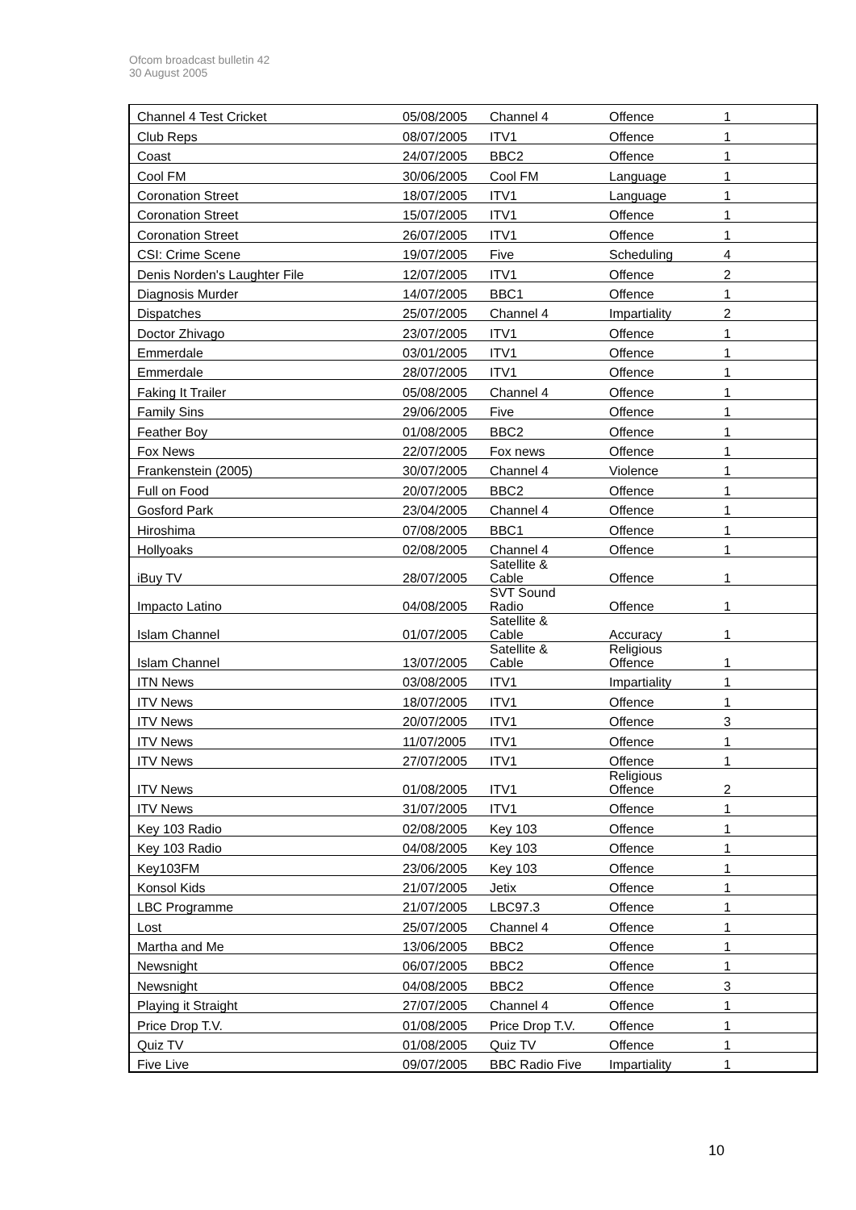Ofcom broadcast bulletin 42
30 August 2005
| Channel 4 Test Cricket | 05/08/2005 | Channel 4 | Offence | 1 |
| Club Reps | 08/07/2005 | ITV1 | Offence | 1 |
| Coast | 24/07/2005 | BBC2 | Offence | 1 |
| Cool FM | 30/06/2005 | Cool FM | Language | 1 |
| Coronation Street | 18/07/2005 | ITV1 | Language | 1 |
| Coronation Street | 15/07/2005 | ITV1 | Offence | 1 |
| Coronation Street | 26/07/2005 | ITV1 | Offence | 1 |
| CSI: Crime Scene | 19/07/2005 | Five | Scheduling | 4 |
| Denis Norden's Laughter File | 12/07/2005 | ITV1 | Offence | 2 |
| Diagnosis Murder | 14/07/2005 | BBC1 | Offence | 1 |
| Dispatches | 25/07/2005 | Channel 4 | Impartiality | 2 |
| Doctor Zhivago | 23/07/2005 | ITV1 | Offence | 1 |
| Emmerdale | 03/01/2005 | ITV1 | Offence | 1 |
| Emmerdale | 28/07/2005 | ITV1 | Offence | 1 |
| Faking It Trailer | 05/08/2005 | Channel 4 | Offence | 1 |
| Family Sins | 29/06/2005 | Five | Offence | 1 |
| Feather Boy | 01/08/2005 | BBC2 | Offence | 1 |
| Fox News | 22/07/2005 | Fox news | Offence | 1 |
| Frankenstein (2005) | 30/07/2005 | Channel 4 | Violence | 1 |
| Full on Food | 20/07/2005 | BBC2 | Offence | 1 |
| Gosford Park | 23/04/2005 | Channel 4 | Offence | 1 |
| Hiroshima | 07/08/2005 | BBC1 | Offence | 1 |
| Hollyoaks | 02/08/2005 | Channel 4 | Offence | 1 |
| iBuy TV | 28/07/2005 | Satellite & Cable | Offence | 1 |
| Impacto Latino | 04/08/2005 | SVT Sound Radio | Offence | 1 |
| Islam Channel | 01/07/2005 | Satellite & Cable | Accuracy | 1 |
| Islam Channel | 13/07/2005 | Satellite & Cable | Religious Offence | 1 |
| ITN News | 03/08/2005 | ITV1 | Impartiality | 1 |
| ITV News | 18/07/2005 | ITV1 | Offence | 1 |
| ITV News | 20/07/2005 | ITV1 | Offence | 3 |
| ITV News | 11/07/2005 | ITV1 | Offence | 1 |
| ITV News | 27/07/2005 | ITV1 | Offence | 1 |
| ITV News | 01/08/2005 | ITV1 | Religious Offence | 2 |
| ITV News | 31/07/2005 | ITV1 | Offence | 1 |
| Key 103 Radio | 02/08/2005 | Key 103 | Offence | 1 |
| Key 103 Radio | 04/08/2005 | Key 103 | Offence | 1 |
| Key103FM | 23/06/2005 | Key 103 | Offence | 1 |
| Konsol Kids | 21/07/2005 | Jetix | Offence | 1 |
| LBC Programme | 21/07/2005 | LBC97.3 | Offence | 1 |
| Lost | 25/07/2005 | Channel 4 | Offence | 1 |
| Martha and Me | 13/06/2005 | BBC2 | Offence | 1 |
| Newsnight | 06/07/2005 | BBC2 | Offence | 1 |
| Newsnight | 04/08/2005 | BBC2 | Offence | 3 |
| Playing it Straight | 27/07/2005 | Channel 4 | Offence | 1 |
| Price Drop T.V. | 01/08/2005 | Price Drop T.V. | Offence | 1 |
| Quiz TV | 01/08/2005 | Quiz TV | Offence | 1 |
| Five Live | 09/07/2005 | BBC Radio Five | Impartiality | 1 |
10